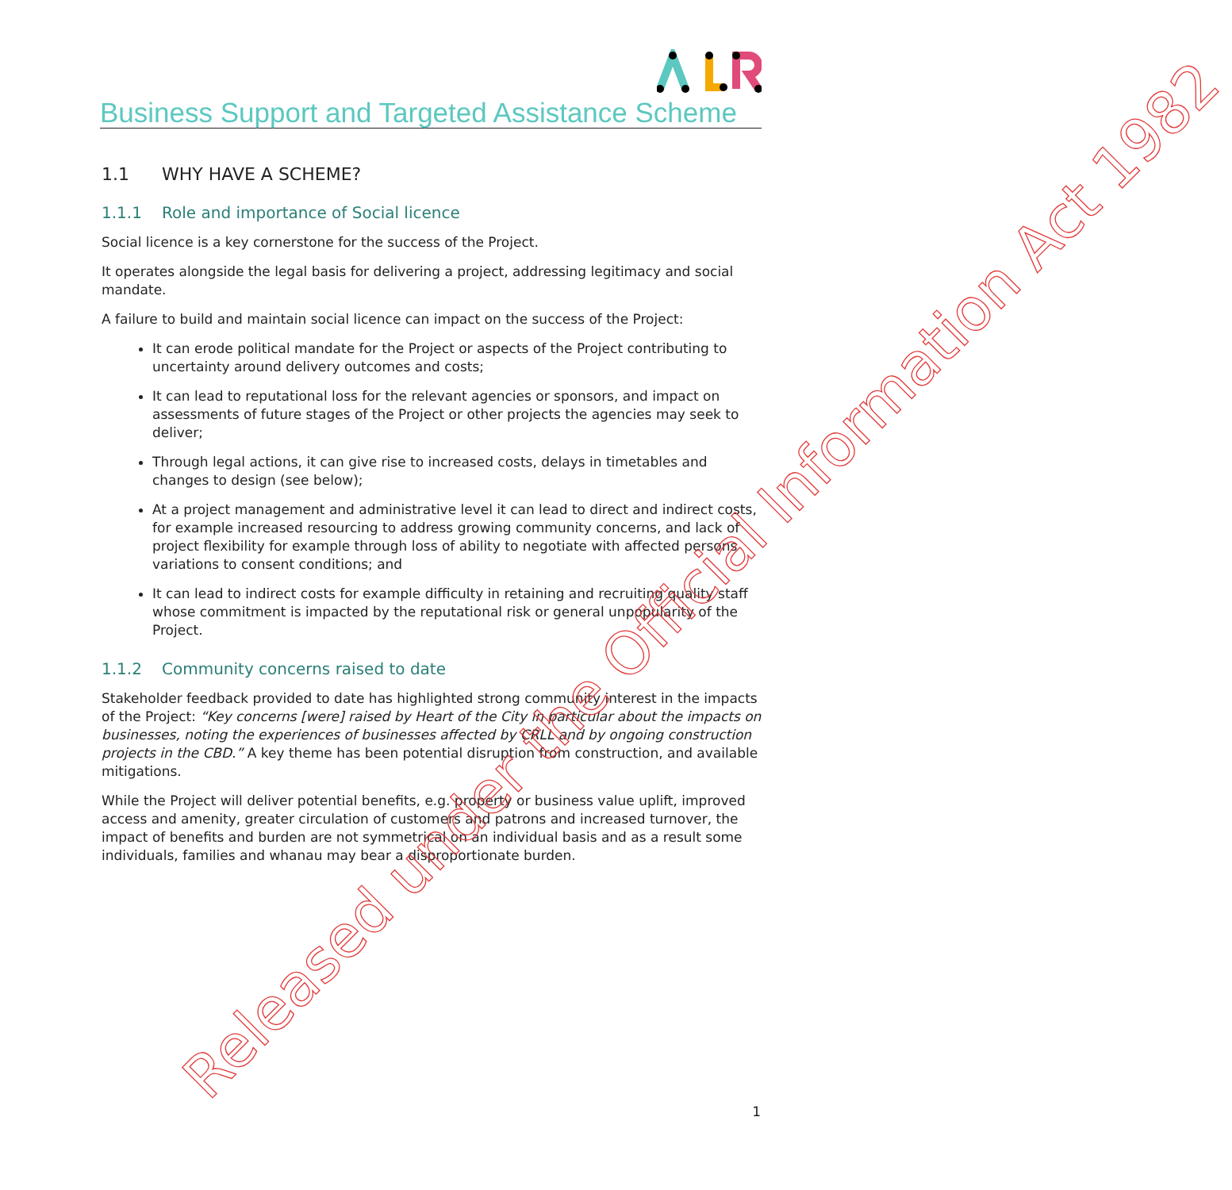Business Support and Targeted Assistance Scheme
1.1 WHY HAVE A SCHEME?
1.1.1 Role and importance of Social licence
Social licence is a key cornerstone for the success of the Project.
It operates alongside the legal basis for delivering a project, addressing legitimacy and social mandate.
A failure to build and maintain social licence can impact on the success of the Project:
It can erode political mandate for the Project or aspects of the Project contributing to uncertainty around delivery outcomes and costs;
It can lead to reputational loss for the relevant agencies or sponsors, and impact on assessments of future stages of the Project or other projects the agencies may seek to deliver;
Through legal actions, it can give rise to increased costs, delays in timetables and changes to design (see below);
At a project management and administrative level it can lead to direct and indirect costs, for example increased resourcing to address growing community concerns, and lack of project flexibility for example through loss of ability to negotiate with affected persons variations to consent conditions; and
It can lead to indirect costs for example difficulty in retaining and recruiting quality staff whose commitment is impacted by the reputational risk or general unpopularity of the Project.
1.1.2 Community concerns raised to date
Stakeholder feedback provided to date has highlighted strong community interest in the impacts of the Project: “Key concerns [were] raised by Heart of the City in particular about the impacts on businesses, noting the experiences of businesses affected by CRLL and by ongoing construction projects in the CBD.” A key theme has been potential disruption from construction, and available mitigations.
While the Project will deliver potential benefits, e.g. property or business value uplift, improved access and amenity, greater circulation of customers and patrons and increased turnover, the impact of benefits and burden are not symmetrical on an individual basis and as a result some individuals, families and whanau may bear a disproportionate burden.
1
Released under the Official Information Act 1982